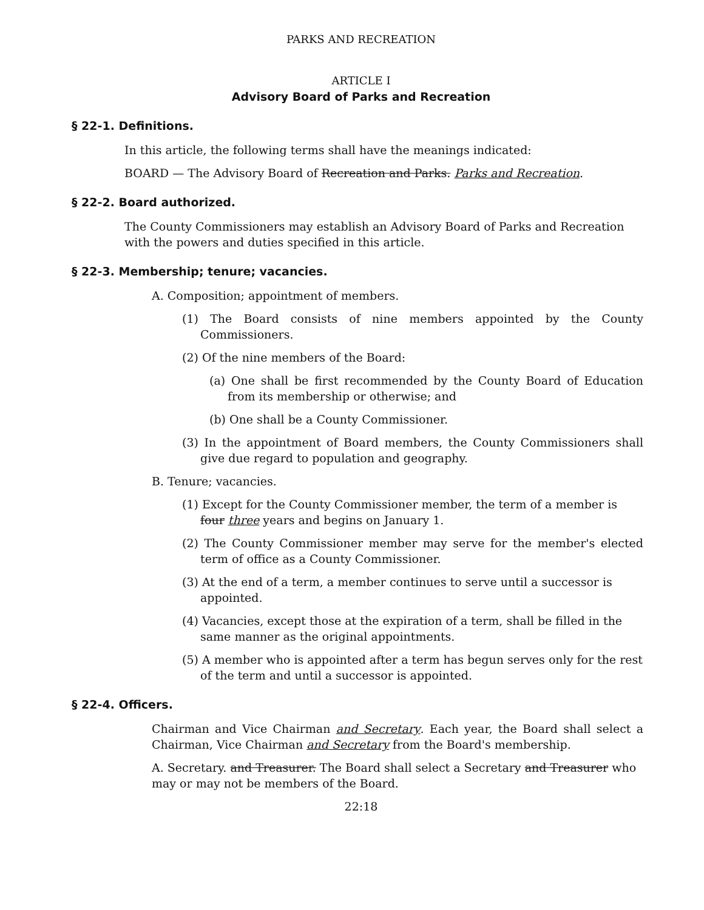PARKS AND RECREATION
ARTICLE I
Advisory Board of Parks and Recreation
§ 22-1. Definitions.
In this article, the following terms shall have the meanings indicated:
BOARD — The Advisory Board of Recreation and Parks. Parks and Recreation.
§ 22-2. Board authorized.
The County Commissioners may establish an Advisory Board of Parks and Recreation with the powers and duties specified in this article.
§ 22-3. Membership; tenure; vacancies.
A. Composition; appointment of members.
(1) The Board consists of nine members appointed by the County Commissioners.
(2) Of the nine members of the Board:
(a) One shall be first recommended by the County Board of Education from its membership or otherwise; and
(b) One shall be a County Commissioner.
(3) In the appointment of Board members, the County Commissioners shall give due regard to population and geography.
B. Tenure; vacancies.
(1) Except for the County Commissioner member, the term of a member is four three years and begins on January 1.
(2) The County Commissioner member may serve for the member's elected term of office as a County Commissioner.
(3) At the end of a term, a member continues to serve until a successor is appointed.
(4) Vacancies, except those at the expiration of a term, shall be filled in the same manner as the original appointments.
(5) A member who is appointed after a term has begun serves only for the rest of the term and until a successor is appointed.
§ 22-4. Officers.
Chairman and Vice Chairman and Secretary. Each year, the Board shall select a Chairman, Vice Chairman and Secretary from the Board's membership.
A. Secretary. and Treasurer. The Board shall select a Secretary and Treasurer who may or may not be members of the Board.
22:18